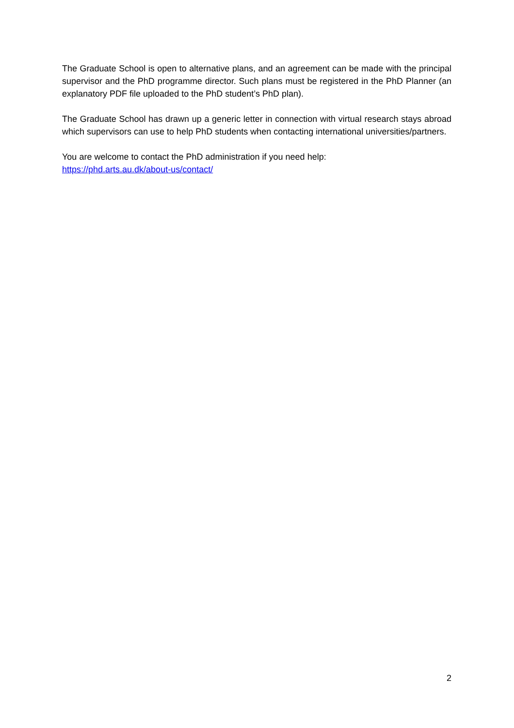The Graduate School is open to alternative plans, and an agreement can be made with the principal supervisor and the PhD programme director. Such plans must be registered in the PhD Planner (an explanatory PDF file uploaded to the PhD student’s PhD plan).
The Graduate School has drawn up a generic letter in connection with virtual research stays abroad which supervisors can use to help PhD students when contacting international universities/partners.
You are welcome to contact the PhD administration if you need help:
https://phd.arts.au.dk/about-us/contact/
2